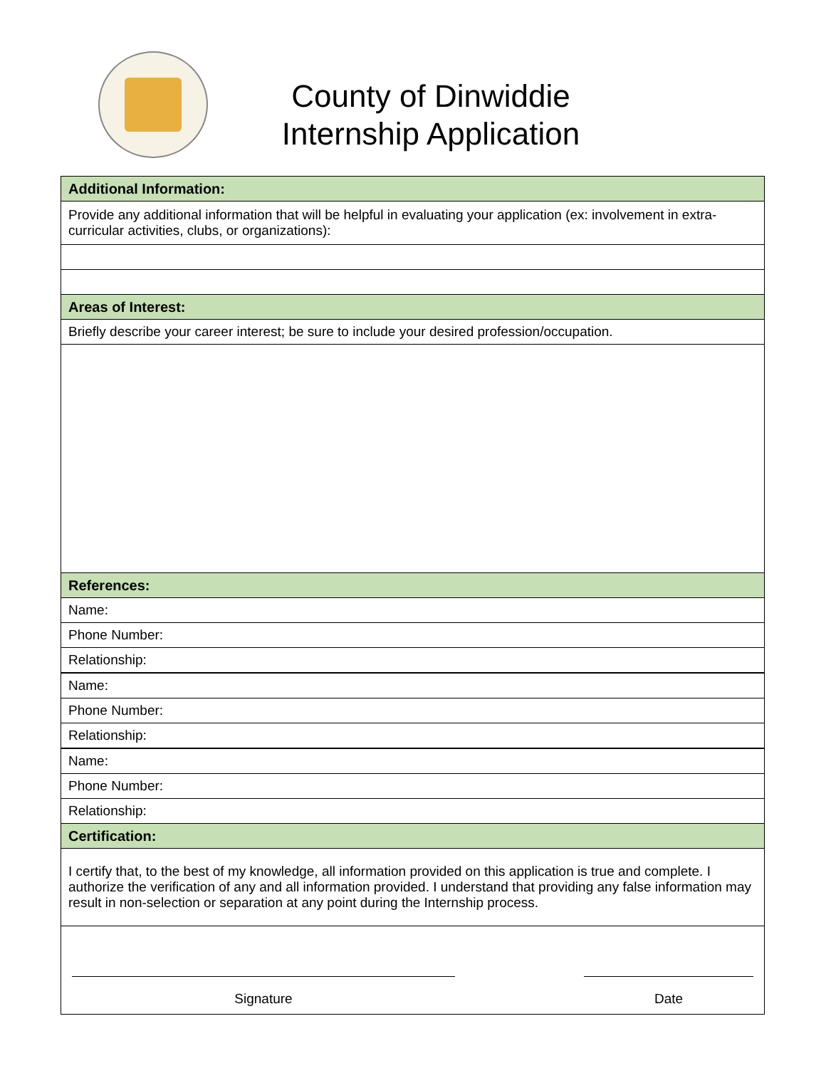County of Dinwiddie
Internship Application
| Additional Information: |
| --- |
| Provide any additional information that will be helpful in evaluating your application (ex: involvement in extra-curricular activities, clubs, or organizations): |
| Areas of Interest: |
| Briefly describe your career interest; be sure to include your desired profession/occupation. |
| References: |
| Name: |
| Phone Number: |
| Relationship: |
| Name: |
| Phone Number: |
| Relationship: |
| Name: |
| Phone Number: |
| Relationship: |
| Certification: |
| I certify that, to the best of my knowledge, all information provided on this application is true and complete. I authorize the verification of any and all information provided. I understand that providing any false information may result in non-selection or separation at any point during the Internship process. |
| Signature Date |